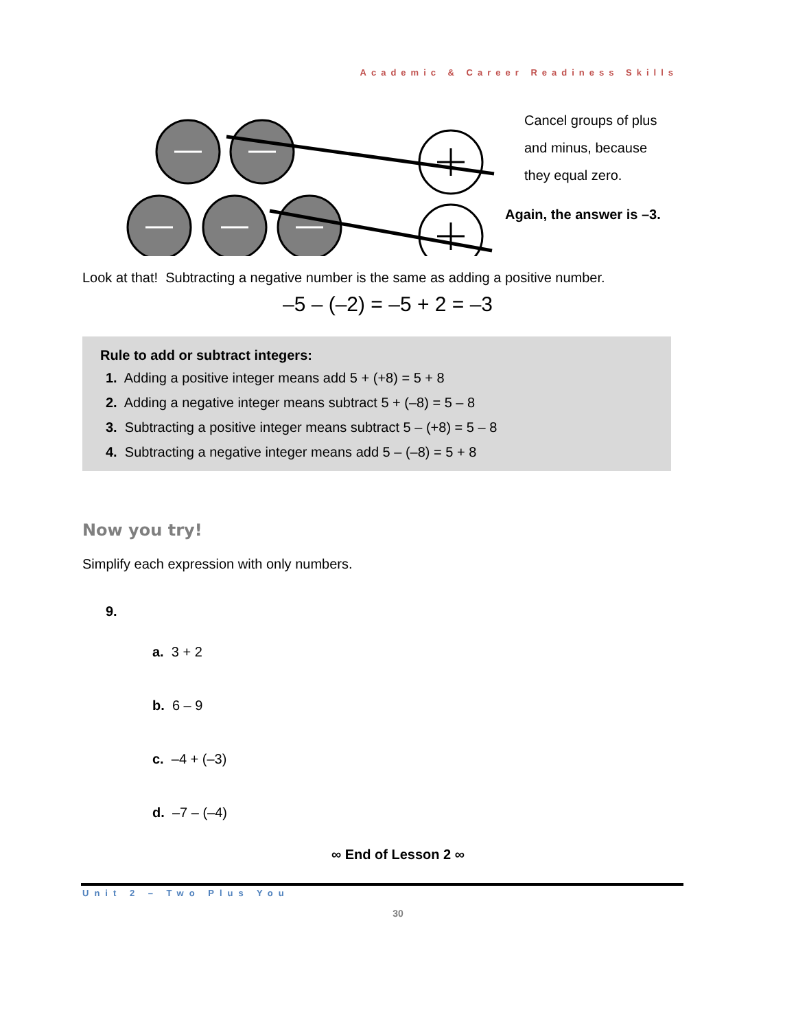Academic & Career Readiness Skills
Cancel groups of plus
and minus, because
they equal zero.
Again, the answer is –3.
Look at that! Subtracting a negative number is the same as adding a positive number.
–5 – (–2) = –5 + 2 = –3
Rule to add or subtract integers:
1. Adding a positive integer means add 5 + (+8) = 5 + 8
2. Adding a negative integer means subtract 5 + (–8) = 5 – 8
3. Subtracting a positive integer means subtract 5 – (+8) = 5 – 8
4. Subtracting a negative integer means add 5 – (–8) = 5 + 8
Now you try!
Simplify each expression with only numbers.
9.
a. 3 + 2
b. 6 – 9
c. –4 + (–3)
d. –7 – (–4)
∞ End of Lesson 2 ∞
Unit 2 – Two Plus You
30